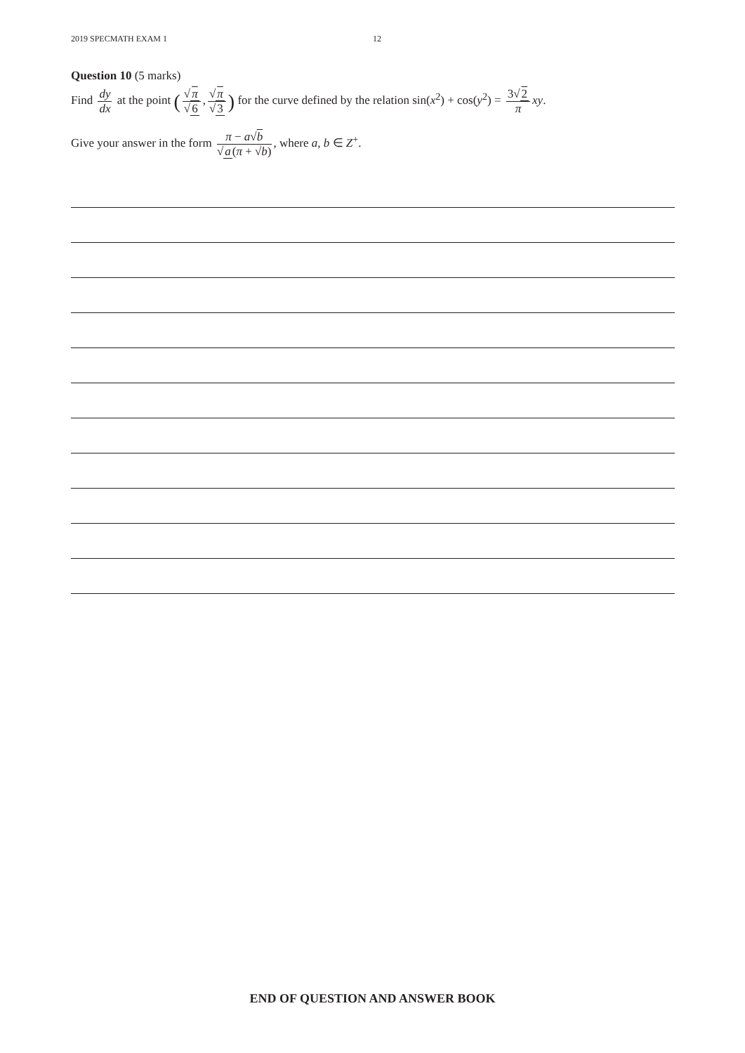2019 SPECMATH EXAM 1 12
Question 10 (5 marks)
Find dy dx at the point (√π √6, √π √3) for the curve defined by the relation sin(x<sup>2</sup>) + cos(y<sup>2</sup>) = 3√2 π xy.
Give your answer in the form π − a√b √a(π + √b), where a, b ∈ Z<sup>+</sup>.
END OF QUESTION AND ANSWER BOOK